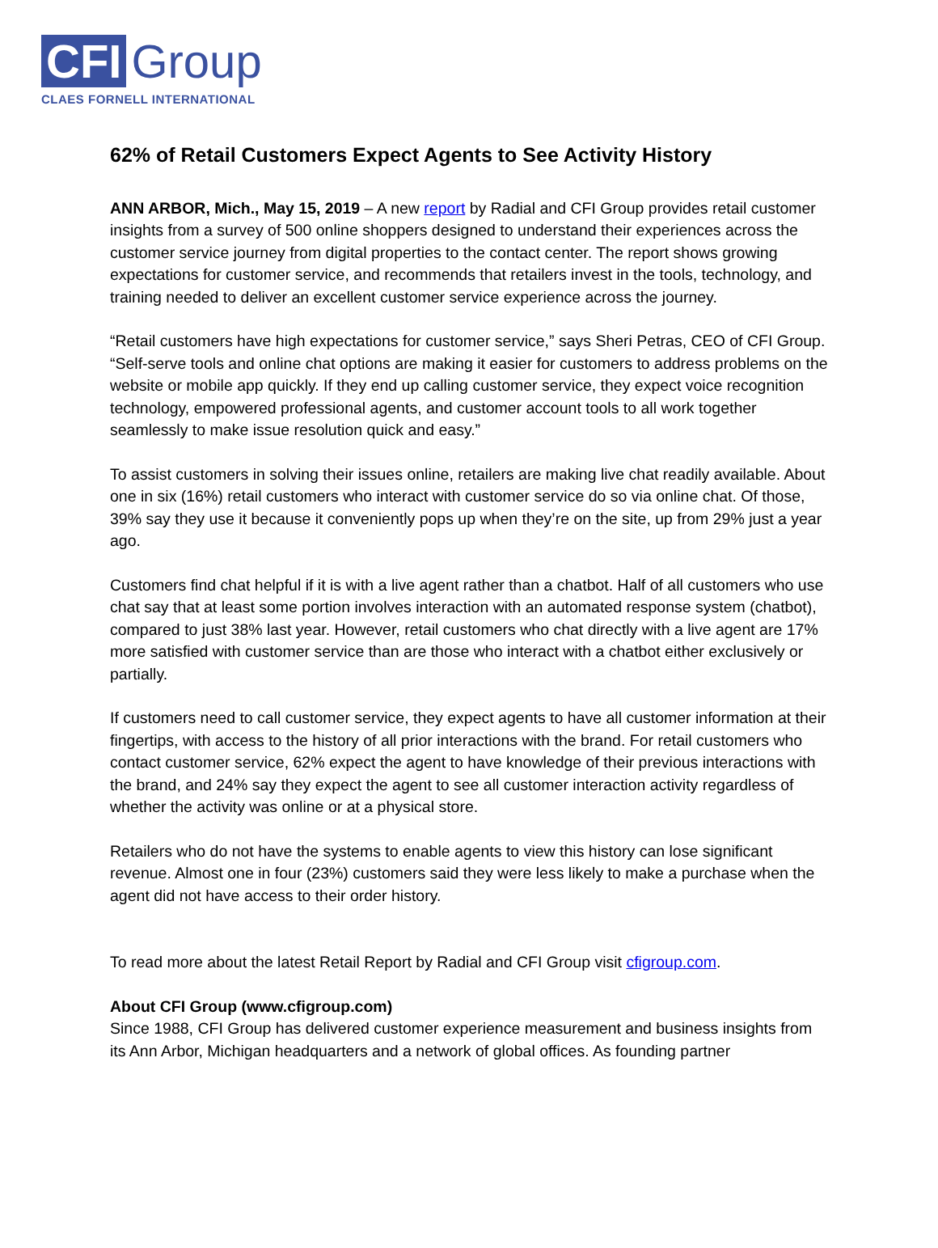CFI Group
CLAES FORNELL INTERNATIONAL
62% of Retail Customers Expect Agents to See Activity History
ANN ARBOR, Mich., May 15, 2019 – A new report by Radial and CFI Group provides retail customer insights from a survey of 500 online shoppers designed to understand their experiences across the customer service journey from digital properties to the contact center. The report shows growing expectations for customer service, and recommends that retailers invest in the tools, technology, and training needed to deliver an excellent customer service experience across the journey.
“Retail customers have high expectations for customer service,” says Sheri Petras, CEO of CFI Group. “Self-serve tools and online chat options are making it easier for customers to address problems on the website or mobile app quickly. If they end up calling customer service, they expect voice recognition technology, empowered professional agents, and customer account tools to all work together seamlessly to make issue resolution quick and easy.”
To assist customers in solving their issues online, retailers are making live chat readily available. About one in six (16%) retail customers who interact with customer service do so via online chat. Of those, 39% say they use it because it conveniently pops up when they’re on the site, up from 29% just a year ago.
Customers find chat helpful if it is with a live agent rather than a chatbot. Half of all customers who use chat say that at least some portion involves interaction with an automated response system (chatbot), compared to just 38% last year. However, retail customers who chat directly with a live agent are 17% more satisfied with customer service than are those who interact with a chatbot either exclusively or partially.
If customers need to call customer service, they expect agents to have all customer information at their fingertips, with access to the history of all prior interactions with the brand. For retail customers who contact customer service, 62% expect the agent to have knowledge of their previous interactions with the brand, and 24% say they expect the agent to see all customer interaction activity regardless of whether the activity was online or at a physical store.
Retailers who do not have the systems to enable agents to view this history can lose significant revenue. Almost one in four (23%) customers said they were less likely to make a purchase when the agent did not have access to their order history.
To read more about the latest Retail Report by Radial and CFI Group visit cfigroup.com.
About CFI Group (www.cfigroup.com)
Since 1988, CFI Group has delivered customer experience measurement and business insights from its Ann Arbor, Michigan headquarters and a network of global offices. As founding partner